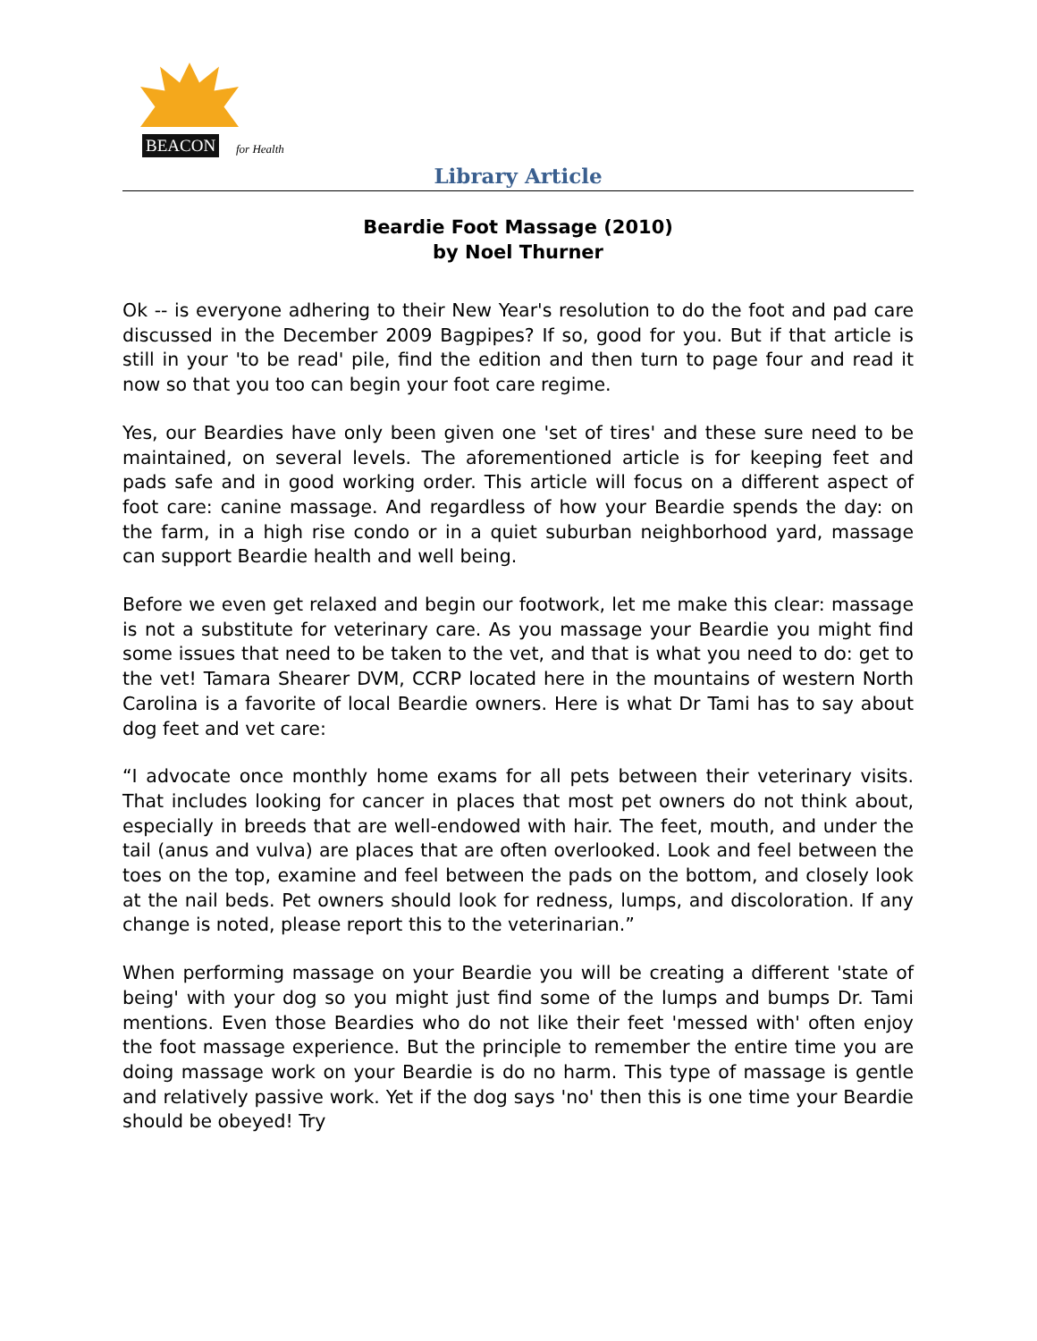BEACON
for Health
Library Article
Beardie Foot Massage (2010)
by Noel Thurner
Ok -- is everyone adhering to their New Year's resolution to do the foot and pad care discussed in the December 2009 Bagpipes? If so, good for you. But if that article is still in your 'to be read' pile, find the edition and then turn to page four and read it now so that you too can begin your foot care regime.
Yes, our Beardies have only been given one 'set of tires' and these sure need to be maintained, on several levels. The aforementioned article is for keeping feet and pads safe and in good working order. This article will focus on a different aspect of foot care: canine massage. And regardless of how your Beardie spends the day: on the farm, in a high rise condo or in a quiet suburban neighborhood yard, massage can support Beardie health and well being.
Before we even get relaxed and begin our footwork, let me make this clear: massage is not a substitute for veterinary care. As you massage your Beardie you might find some issues that need to be taken to the vet, and that is what you need to do: get to the vet! Tamara Shearer DVM, CCRP located here in the mountains of western North Carolina is a favorite of local Beardie owners. Here is what Dr Tami has to say about dog feet and vet care:
“I advocate once monthly home exams for all pets between their veterinary visits. That includes looking for cancer in places that most pet owners do not think about, especially in breeds that are well-endowed with hair. The feet, mouth, and under the tail (anus and vulva) are places that are often overlooked. Look and feel between the toes on the top, examine and feel between the pads on the bottom, and closely look at the nail beds. Pet owners should look for redness, lumps, and discoloration. If any change is noted, please report this to the veterinarian.”
When performing massage on your Beardie you will be creating a different 'state of being' with your dog so you might just find some of the lumps and bumps Dr. Tami mentions. Even those Beardies who do not like their feet 'messed with' often enjoy the foot massage experience. But the principle to remember the entire time you are doing massage work on your Beardie is do no harm. This type of massage is gentle and relatively passive work. Yet if the dog says 'no' then this is one time your Beardie should be obeyed! Try